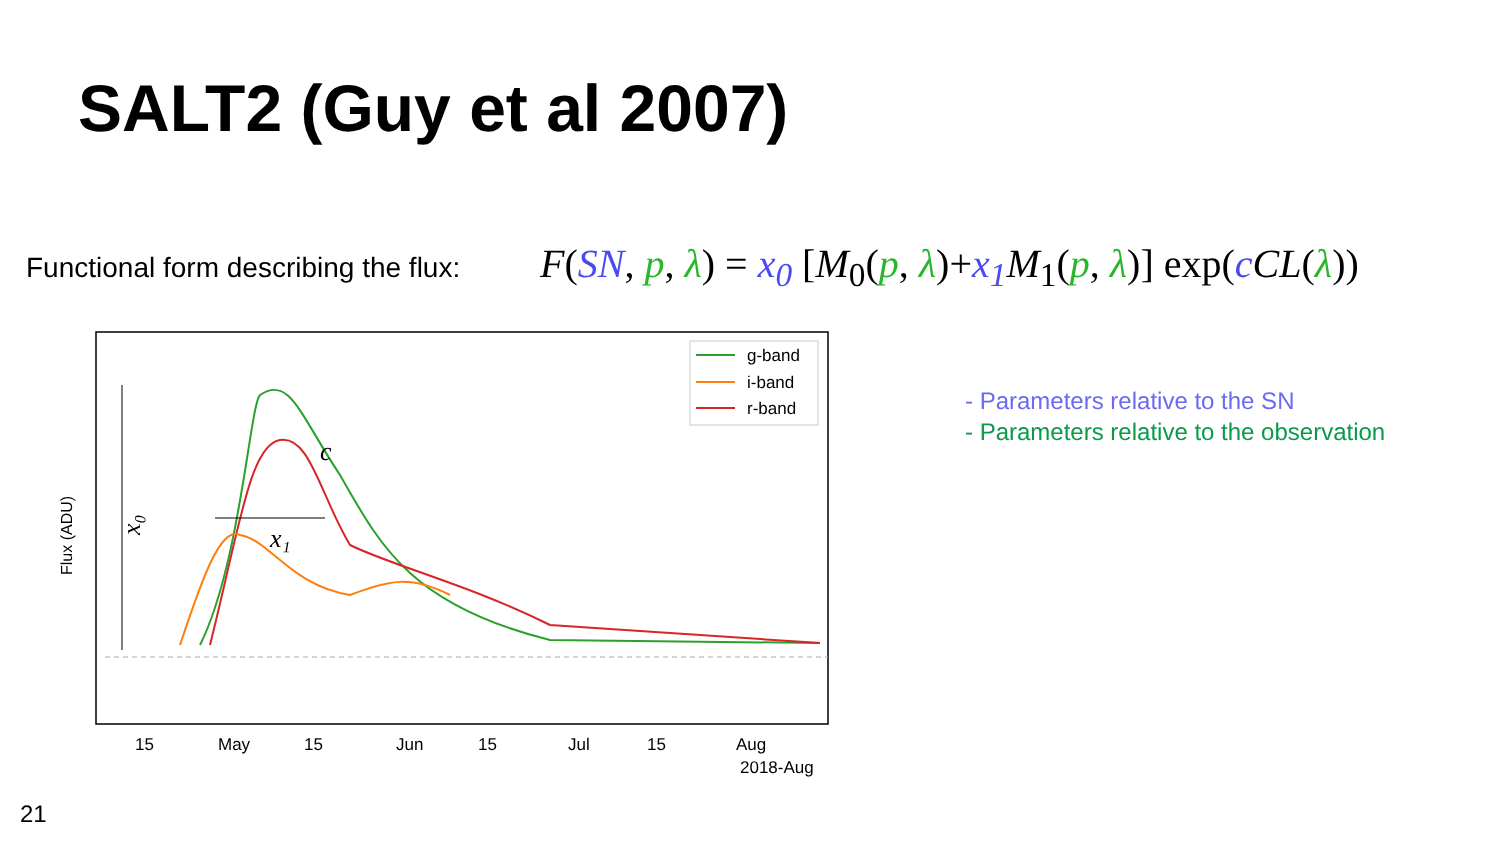SALT2 (Guy et al 2007)
Functional form describing the flux:
F(SN, p, λ) = x<sub>0</sub> [M<sub>0</sub>(p, λ)+x<sub>1</sub> M<sub>1</sub>(p, λ)] exp(cCL(λ))
- Parameters relative to the SN
- Parameters relative to the observation
x₀
x₁
c
g-band
i-band
r-band
Flux (ADU)
15
May
15
Jun
15
Jul
15
Aug
2018-Aug
21